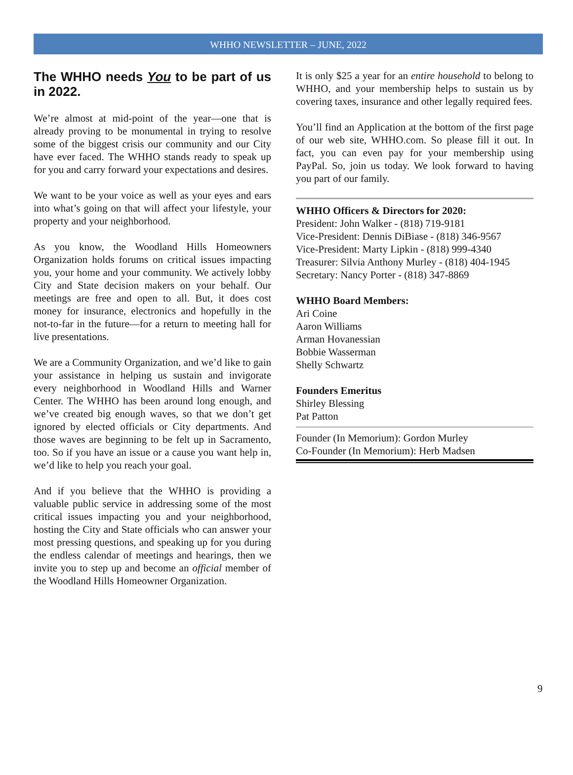WHHO NEWSLETTER – JUNE, 2022
The WHHO needs You to be part of us in 2022.
We’re almost at mid-point of the year—one that is already proving to be monumental in trying to resolve some of the biggest crisis our community and our City have ever faced. The WHHO stands ready to speak up for you and carry forward your expectations and desires.
We want to be your voice as well as your eyes and ears into what’s going on that will affect your lifestyle, your property and your neighborhood.
As you know, the Woodland Hills Homeowners Organization holds forums on critical issues impacting you, your home and your community. We actively lobby City and State decision makers on your behalf. Our meetings are free and open to all. But, it does cost money for insurance, electronics and hopefully in the not-to-far in the future—for a return to meeting hall for live presentations.
We are a Community Organization, and we’d like to gain your assistance in helping us sustain and invigorate every neighborhood in Woodland Hills and Warner Center. The WHHO has been around long enough, and we’ve created big enough waves, so that we don’t get ignored by elected officials or City departments. And those waves are beginning to be felt up in Sacramento, too. So if you have an issue or a cause you want help in, we’d like to help you reach your goal.
And if you believe that the WHHO is providing a valuable public service in addressing some of the most critical issues impacting you and your neighborhood, hosting the City and State officials who can answer your most pressing questions, and speaking up for you during the endless calendar of meetings and hearings, then we invite you to step up and become an official member of the Woodland Hills Homeowner Organization.
It is only $25 a year for an entire household to belong to WHHO, and your membership helps to sustain us by covering taxes, insurance and other legally required fees.
You’ll find an Application at the bottom of the first page of our web site, WHHO.com. So please fill it out. In fact, you can even pay for your membership using PayPal. So, join us today. We look forward to having you part of our family.
WHHO Officers & Directors for 2020:
President: John Walker - (818) 719-9181
Vice-President: Dennis DiBiase - (818) 346-9567
Vice-President: Marty Lipkin - (818) 999-4340
Treasurer: Silvia Anthony Murley - (818) 404-1945
Secretary: Nancy Porter - (818) 347-8869
WHHO Board Members:
Ari Coine
Aaron Williams
Arman Hovanessian
Bobbie Wasserman
Shelly Schwartz
Founders Emeritus
Shirley Blessing
Pat Patton
Founder (In Memorium): Gordon Murley
Co-Founder (In Memorium): Herb Madsen
9